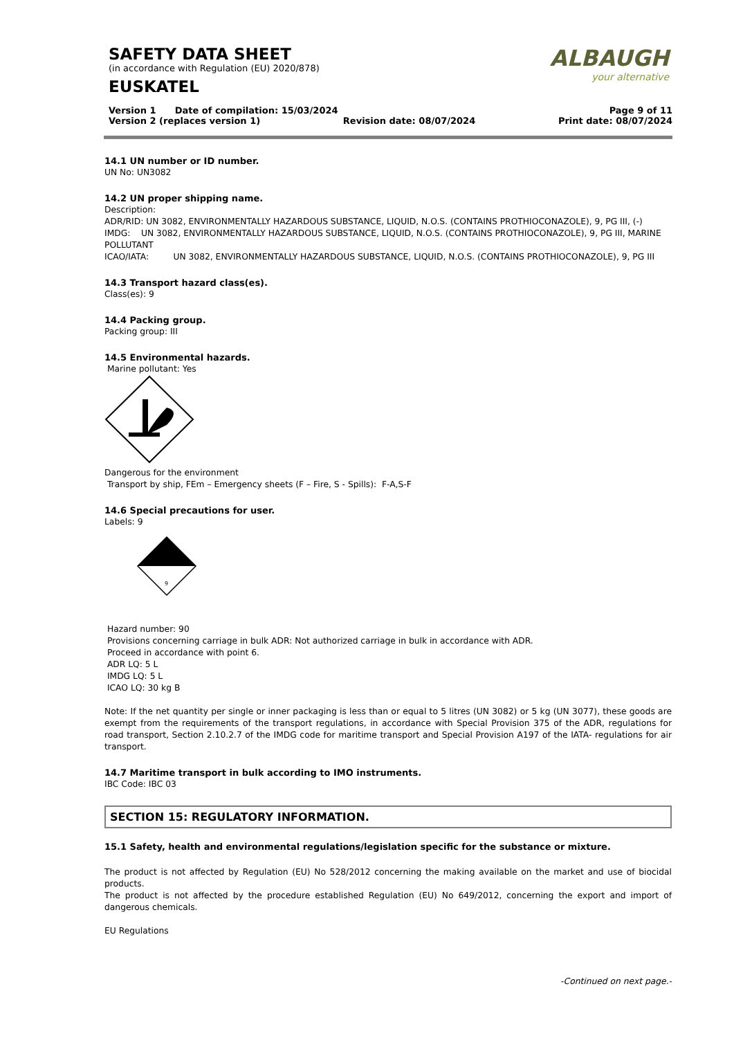SAFETY DATA SHEET
(in accordance with Regulation (EU) 2020/878)
EUSKATEL
ALBAUGH
your alternative
Version 1 Date of compilation: 15/03/2024 Page 9 of 11
Version 2 (replaces version 1) Revision date: 08/07/2024 Print date: 08/07/2024
14.1 UN number or ID number.
UN No: UN3082
14.2 UN proper shipping name.
Description:
ADR/RID: UN 3082, ENVIRONMENTALLY HAZARDOUS SUBSTANCE, LIQUID, N.O.S. (CONTAINS PROTHIOCONAZOLE), 9, PG III, (-)
IMDG: UN 3082, ENVIRONMENTALLY HAZARDOUS SUBSTANCE, LIQUID, N.O.S. (CONTAINS PROTHIOCONAZOLE), 9, PG III, MARINE POLLUTANT
ICAO/IATA: UN 3082, ENVIRONMENTALLY HAZARDOUS SUBSTANCE, LIQUID, N.O.S. (CONTAINS PROTHIOCONAZOLE), 9, PG III
14.3 Transport hazard class(es).
Class(es): 9
14.4 Packing group.
Packing group: III
14.5 Environmental hazards.
Marine pollutant: Yes
Dangerous for the environment
Transport by ship, FEm – Emergency sheets (F – Fire, S - Spills): F-A,S-F
14.6 Special precautions for user.
Labels: 9
9
Hazard number: 90
Provisions concerning carriage in bulk ADR: Not authorized carriage in bulk in accordance with ADR.
Proceed in accordance with point 6.
ADR LQ: 5 L
IMDG LQ: 5 L
ICAO LQ: 30 kg B
Note: If the net quantity per single or inner packaging is less than or equal to 5 litres (UN 3082) or 5 kg (UN 3077), these goods are exempt from the requirements of the transport regulations, in accordance with Special Provision 375 of the ADR, regulations for road transport, Section 2.10.2.7 of the IMDG code for maritime transport and Special Provision A197 of the IATA- regulations for air transport.
14.7 Maritime transport in bulk according to IMO instruments.
IBC Code: IBC 03
SECTION 15: REGULATORY INFORMATION.
15.1 Safety, health and environmental regulations/legislation specific for the substance or mixture.
The product is not affected by Regulation (EU) No 528/2012 concerning the making available on the market and use of biocidal products.
The product is not affected by the procedure established Regulation (EU) No 649/2012, concerning the export and import of dangerous chemicals.
EU Regulations
-Continued on next page.-